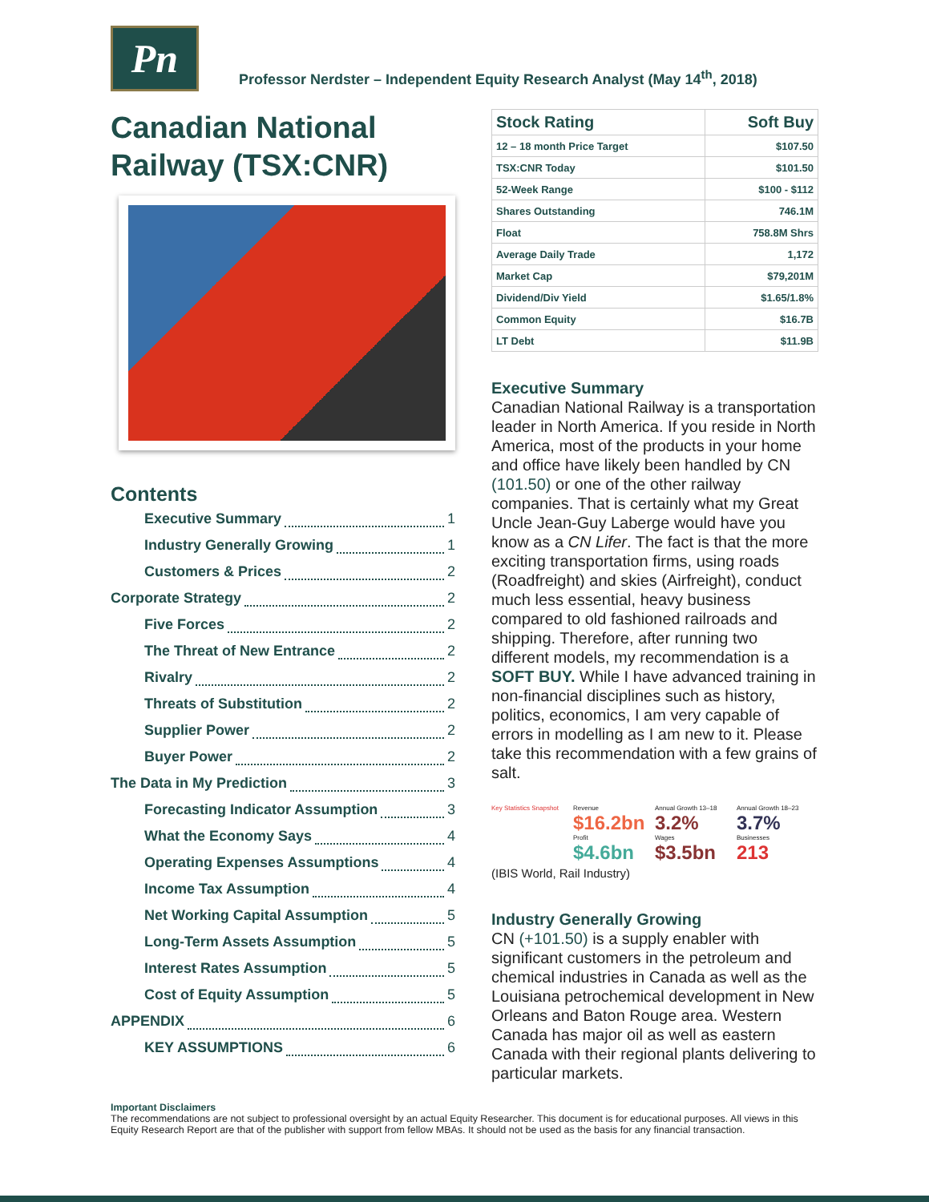Pn
Professor Nerdster – Independent Equity Research Analyst (May 14<sup>th</sup>, 2018)
Canadian National Railway (TSX:CNR)
Contents
Executive Summary 1
Industry Generally Growing 1
Customers & Prices 2
Corporate Strategy 2
Five Forces 2
The Threat of New Entrance 2
Rivalry 2
Threats of Substitution 2
Supplier Power 2
Buyer Power 2
The Data in My Prediction 3
Forecasting Indicator Assumption 3
What the Economy Says 4
Operating Expenses Assumptions 4
Income Tax Assumption 4
Net Working Capital Assumption 5
Long-Term Assets Assumption 5
Interest Rates Assumption 5
Cost of Equity Assumption 5
APPENDIX 6
KEY ASSUMPTIONS 6
| Stock Rating | Soft Buy |
| --- | --- |
| 12 – 18 month Price Target | $107.50 |
| TSX:CNR Today | $101.50 |
| 52-Week Range | $100 - $112 |
| Shares Outstanding | 746.1M |
| Float | 758.8M Shrs |
| Average Daily Trade | 1,172 |
| Market Cap | $79,201M |
| Dividend/Div Yield | $1.65/1.8% |
| Common Equity | $16.7B |
| LT Debt | $11.9B |
Executive Summary
Canadian National Railway is a transportation leader in North America. If you reside in North America, most of the products in your home and office have likely been handled by CN (101.50) or one of the other railway companies. That is certainly what my Great Uncle Jean-Guy Laberge would have you know as a CN Lifer. The fact is that the more exciting transportation firms, using roads (Roadfreight) and skies (Airfreight), conduct much less essential, heavy business compared to old fashioned railroads and shipping. Therefore, after running two different models, my recommendation is a SOFT BUY. While I have advanced training in non-financial disciplines such as history, politics, economics, I am very capable of errors in modelling as I am new to it. Please take this recommendation with a few grains of salt.
Key Statistics Snapshot
Revenue
$16.2bn
Annual Growth 13–18
3.2%
Annual Growth 18–23
3.7%
Profit
$4.6bn
Wages
$3.5bn
Businesses
213
(IBIS World, Rail Industry)
Industry Generally Growing
CN (+101.50) is a supply enabler with significant customers in the petroleum and chemical industries in Canada as well as the Louisiana petrochemical development in New Orleans and Baton Rouge area. Western Canada has major oil as well as eastern Canada with their regional plants delivering to particular markets.
Important Disclaimers
The recommendations are not subject to professional oversight by an actual Equity Researcher. This document is for educational purposes. All views in this Equity Research Report are that of the publisher with support from fellow MBAs. It should not be used as the basis for any financial transaction.